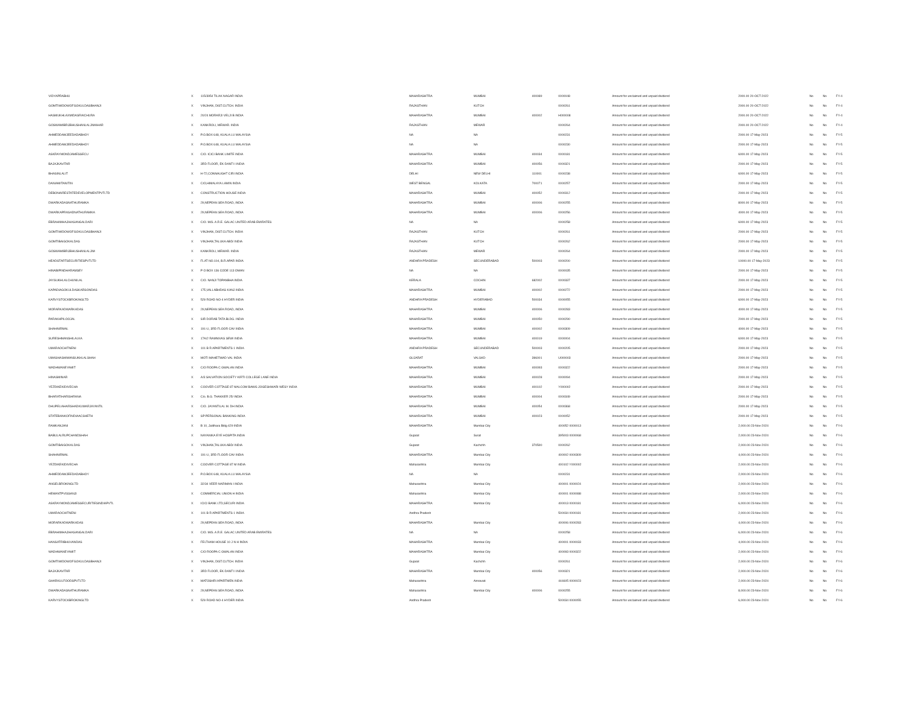| VIDYAPRABHU | X | 115/3954 TILAK NAGAR INDIA | MAHARASHTRA | MUMBAI | 400089 | 0000048 | Amount for unclaimed and unpaid dividend | 2000.00 20-OCT-2022 | No | No | FY-4 |
| GOMTIWIDOWOFGOKULDASBHANJI | X | VINJHAN, DIST.CUTCH. INDIA | RAJASTHAN | KUTCH | | 0000261 | Amount for unclaimed and unpaid dividend | 2000.00 20-OCT-2022 | No | No | FY-4 |
| HASMUKHLAXMIDASRAICHURA | X | 20/24 MORARJI VELJI B INDIA | MAHARASHTRA | MUMBAI | 400002 | H000008 | Amount for unclaimed and unpaid dividend | 2000.00 20-OCT-2022 | No | No | FY-4 |
| GOSWAMIBRIJBHUSHANLALJIMAHAR | X | KANKROLI, MEWAR. INDIA | RAJASTHAN | MEWAR | | 0000264 | Amount for unclaimed and unpaid dividend | 2000.00 20-OCT-2022 | No | No | FY-4 |
| AHMEDDAWJEEDADABHOY | X | P.O.BOX 648, KUALA LU MALAYSIA | NA | NA | | 0000231 | Amount for unclaimed and unpaid dividend | 2000.00 17-May-2023 | No | No | FY-5 |
| AHMEDDAWJEEDADABHOY | X | P.O.BOX 648, KUALA LU MALAYSIA | NA | NA | | 0000230 | Amount for unclaimed and unpaid dividend | 2000.00 17-May-2023 | No | No | FY-5 |
| ASKRAYMONDJAMESSECU | X | C/O. ICICI BANK LIMITE INDIA | MAHARASHTRA | MUMBAI | 400034 | 0000181 | Amount for unclaimed and unpaid dividend | 6000.00 17-May-2023 | No | No | FY-5 |
| BAJAJKAVITAR | X | 3RD FLOOR, EK-DANTI I INDIA | MAHARASHTRA | MUMBAI | 400056 | 0000321 | Amount for unclaimed and unpaid dividend | 2000.00 17-May-2023 | No | No | FY-5 |
| BHASINLALIT | X | H-72,CONNAUGHT CIRI INDIA | DELHI | NEW DELHI | 110001 | 0000238 | Amount for unclaimed and unpaid dividend | 6000.00 17-May-2023 | No | No | FY-5 |
| DANIAMITANITIN | X | C/O,HIMALAYA LAMIN INDIA | WEST BENGAL | KOLKATA | 700071 | 0000257 | Amount for unclaimed and unpaid dividend | 2000.00 17-May-2023 | No | No | FY-5 |
| DEBONAIRESTATEDEVELOPMENTPVTLTD | X | CONSTRUCTION HOUSE INDIA | MAHARASHTRA | MUMBAI | 400052 | 0000312 | Amount for unclaimed and unpaid dividend | 2000.00 17-May-2023 | No | No | FY-5 |
| DWARKADASNATHURAMKA | X | 29,NEPEAN SEA ROAD, INDIA | MAHARASHTRA | MUMBAI | 400006 | 0000255 | Amount for unclaimed and unpaid dividend | 8000.00 17-May-2023 | No | No | FY-5 |
| DWARKAPRASADNATHURAMKA | X | 29,NEPEAN SEA ROAD, INDIA | MAHARASHTRA | MUMBAI | 400006 | 0000256 | Amount for unclaimed and unpaid dividend | 4000.00 17-May-2023 | No | No | FY-5 |
| EBRAHIMHAJIHASANGALDARI | X | C/O. M/S. A.R.E. GALAC UNITED ARAB EMIRATES | NA | NA | | 0000258 | Amount for unclaimed and unpaid dividend | 6000.00 17-May-2023 | No | No | FY-5 |
| GOMTIWIDOWOFGOKULDASBHANJI | X | VINJHAN, DIST.CUTCH. INDIA | RAJASTHAN | KUTCH | | 0000261 | Amount for unclaimed and unpaid dividend | 2000.00 17-May-2023 | No | No | FY-5 |
| GOMTIBAIGOKALDAS | X | VINJHAN,TALUKA ABD/ INDIA | RAJASTHAN | KUTCH | | 0000262 | Amount for unclaimed and unpaid dividend | 2000.00 17-May-2023 | No | No | FY-5 |
| GOSWAMIBRIJBHUSHANLALJIM | X | KANKROLI, MEWAR. INDIA | RAJASTHAN | MEWAR | | 0000264 | Amount for unclaimed and unpaid dividend | 2000.00 17-May-2023 | No | No | FY-5 |
| HEADSTARTSECURITIESPVTLTD | X | FLAT NO.104, B.R.APAR INDIA | ANDHRA PRADESH | SECUNDERABAD | 500003 | 0000200 | Amount for unclaimed and unpaid dividend | 10000.00 17-May-2023 | No | No | FY-5 |
| HINABIPINDHARAMSEY | X | P O BOX 136 CODE 113 OMAN | NA | NA | | 0000035 | Amount for unclaimed and unpaid dividend | 2000.00 17-May-2023 | No | No | FY-5 |
| JAYSUKHLALCHUNILAL | X | C/O. NANJI TOPANBHA INDIA | KERALA | COCHIN | 682002 | 0000337 | Amount for unclaimed and unpaid dividend | 2000.00 17-May-2023 | No | No | FY-5 |
| KAPADIAGOKULDASKARSONDAS | X | 175,VALLABHDAS KANJ INDIA | MAHARASHTRA | MUMBAI | 400002 | 0000272 | Amount for unclaimed and unpaid dividend | 2000.00 17-May-2023 | No | No | FY-5 |
| KARVYSTOCKBROKINGLTD | X | 529 ROAD NO-4 HYDER INDIA | ANDHRA PRADESH | HYDERABAD | 500034 | 0000055 | Amount for unclaimed and unpaid dividend | 6000.00 17-May-2023 | No | No | FY-5 |
| MORARKADWARKADAS | X | 29,NEPEAN SEA ROAD, INDIA | MAHARASHTRA | MUMBAI | 400006 | 0000283 | Amount for unclaimed and unpaid dividend | 4000.00 17-May-2023 | No | No | FY-5 |
| PARAKHPILOOJAL | X | SIR DORAB TATA BLDG. INDIA | MAHARASHTRA | MUMBAI | 400050 | 0000290 | Amount for unclaimed and unpaid dividend | 2000.00 17-May-2023 | No | No | FY-5 |
| SHAHNIRMAL | X | 191-U, 3RD FLOOR CAV INDIA | MAHARASHTRA | MUMBAI | 400002 | 0000309 | Amount for unclaimed and unpaid dividend | 4000.00 17-May-2023 | No | No | FY-5 |
| SURESHMANSHILALKA | X | 17A/2 RAMNIVAS SEWI INDIA | MAHARASHTRA | MUMBAI | 400019 | 0000004 | Amount for unclaimed and unpaid dividend | 6000.00 17-May-2023 | No | No | FY-5 |
| UMARAOCHITNENI | X | 101 B R APARTMENTS 1 INDIA | ANDHRA PRADESH | SECUNDERABAD | 500003 | 0000205 | Amount for unclaimed and unpaid dividend | 2000.00 17-May-2023 | No | No | FY-5 |
| UMASHASHIMANSUKHLALSHAH | X | MOTI MAHETWAD VAL INDIA | GUJARAT | VALSAD | 396001 | U000003 | Amount for unclaimed and unpaid dividend | 2000.00 17-May-2023 | No | No | FY-5 |
| WADHWANEYAMIT | X | C/O ROOPA C GWALAN INDIA | MAHARASHTRA | MUMBAI | 400093 | 0000322 | Amount for unclaimed and unpaid dividend | 2000.00 17-May-2023 | No | No | FY-5 |
| HINASMINAR | X | A/3 SALVATION SOCIETY KIRTI COLLEGE LANE INDIA | MAHARASHTRA | MUMBAI | 400028 | 0000094 | Amount for unclaimed and unpaid dividend | 2000.00 17-May-2023 | No | No | FY-5 |
| YEZDIKEKIDIVECHA | X | COOVER COTTAGE 87 MALCOM BAWG JOGESHWARI WESY INDIA | MAHARASHTRA | MUMBAI | 400102 | Y000002 | Amount for unclaimed and unpaid dividend | 2000.00 17-May-2023 | No | No | FY-5 |
| BHARATIHARISHRANA | X | C/o. B.G. THAKKER 25/ INDIA | MAHARASHTRA | MUMBAI | 400004 | 0000349 | Amount for unclaimed and unpaid dividend | 2000.00 17-May-2023 | No | No | FY-5 |
| DHUPELIAHARSHADKUMARJAYANTIL | X | C/O. JAYANTILAL M. DH INDIA | MAHARASHTRA | MUMBAI | 400054 | 0000368 | Amount for unclaimed and unpaid dividend | 2000.00 17-May-2023 | No | No | FY-5 |
| STATEBANKOFINDIAACSHETH | X | SP PERSONAL BANKING INDIA | MAHARASHTRA | MUMBAI | 400023 | 0000052 | Amount for unclaimed and unpaid dividend | 2000.00 17-May-2023 | No | No | FY-5 |
| RAMKANJANI | X | B 10, Jaldhara Bldg 429 INDIA | MAHARASHTRA | Mumbai City | | 400052 0000013 | Amount for unclaimed and unpaid dividend | 2,000.00 23-Nov-2024 | No | No | FY-6 |
| BABULALRUPCHANDSHAH | X | NAYANIKA EYE HOSPITA INDIA | Gujarat | Surat | | 395003 0000068 | Amount for unclaimed and unpaid dividend | 2,000.00 23-Nov-2024 | No | No | FY-6 |
| GOMTIBAIGOKALDAS | X | VINJHAN,TALUKA ABD/ INDIA | Gujarat | Kachchh | 370590 | 0000262 | Amount for unclaimed and unpaid dividend | 2,000.00 23-Nov-2024 | No | No | FY-6 |
| SHAHNIRMAL | X | 191-U, 3RD FLOOR CAV INDIA | MAHARASHTRA | Mumbai City | | 400002 0000309 | Amount for unclaimed and unpaid dividend | 4,000.00 23-Nov-2024 | No | No | FY-6 |
| YEZDIKEKIDIVECHA | X | COOVER COTTAGE 87 M INDIA | Maharashtra | Mumbai City | | 400102 Y000002 | Amount for unclaimed and unpaid dividend | 2,000.00 23-Nov-2024 | No | No | FY-6 |
| AHMEDDAWJEEDADABHOY | X | P.O.BOX 648, KUALA LU MALAYSIA | NA | NA | | 0000231 | Amount for unclaimed and unpaid dividend | 2,000.00 23-Nov-2024 | No | No | FY-6 |
| ANGELBROKINGLTD | X | 32/34 VEER NARIMAN I INDIA | Maharashtra | Mumbai City | | 400001 0000024 | Amount for unclaimed and unpaid dividend | 2,000.00 23-Nov-2024 | No | No | FY-6 |
| HEMANTPVISSANJI | X | COMMERCIAL UNION H INDIA | Maharashtra | Mumbai City | | 400001 0000088 | Amount for unclaimed and unpaid dividend | 2,000.00 23-Nov-2024 | No | No | FY-6 |
| ASKRAYMONDJAMESSECURITIESINDIAPVTL | X | ICICI BANK LTD,SECURI INDIA | MAHARASHTRA | Mumbai City | | 400013 0000181 | Amount for unclaimed and unpaid dividend | 6,000.00 23-Nov-2024 | No | No | FY-6 |
| UMARAOCHITNENI | X | 101 B R APARTMENTS 1 INDIA | Andhra Pradesh | | | 500034 0000181 | Amount for unclaimed and unpaid dividend | 2,000.00 23-Nov-2024 | No | No | FY-6 |
| MORARKADWARKADAS | X | 29,NEPEAN SEA ROAD, INDIA | MAHARASHTRA | Mumbai City | | 400006 0000283 | Amount for unclaimed and unpaid dividend | 4,000.00 23-Nov-2024 | No | No | FY-6 |
| EBRAHIMHAJIHASANGALDARI | X | C/O. M/S. A.R.E. GALAC UNITED ARAB EMIRATES | NA | NA | | 0000258 | Amount for unclaimed and unpaid dividend | 6,000.00 23-Nov-2024 | No | No | FY-6 |
| HANSATRIBHUVANDAS | X | FELTHAM HOUSE 10 J N H INDIA | MAHARASHTRA | Mumbai City | | 400001 0000033 | Amount for unclaimed and unpaid dividend | 4,000.00 23-Nov-2024 | No | No | FY-6 |
| WADHWANEYAMIT | X | C/O ROOPA C GWALAN INDIA | MAHARASHTRA | Mumbai City | | 400093 0000322 | Amount for unclaimed and unpaid dividend | 2,000.00 23-Nov-2024 | No | No | FY-6 |
| GOMTIWIDOWOFGOKULDASBHANJI | X | VINJHAN, DIST.CUTCH. INDIA | Gujarat | Kachchh | | 0000261 | Amount for unclaimed and unpaid dividend | 2,000.00 23-Nov-2024 | No | No | FY-6 |
| BAJAJKAVITAR | X | 3RD FLOOR, EK-DANTI I INDIA | MAHARASHTRA | Mumbai City | 400056 | 0000321 | Amount for unclaimed and unpaid dividend | 2,000.00 23-Nov-2024 | No | No | FY-6 |
| GHARKULFOODSPVTLTD | X | MATOSHRI APARTMEN INDIA | Maharashtra | Amravati | | 444605 0000023 | Amount for unclaimed and unpaid dividend | 2,000.00 23-Nov-2024 | No | No | FY-6 |
| DWARKADASNATHURAMKA | X | 29,NEPEAN SEA ROAD, INDIA | Maharashtra | Mumbai City | 400006 | 0000255 | Amount for unclaimed and unpaid dividend | 8,000.00 23-Nov-2024 | No | No | FY-6 |
| KARVYSTOCKBROKINGLTD | X | 529 ROAD NO-4 HYDER INDIA | Andhra Pradesh | | | 500034 0000055 | Amount for unclaimed and unpaid dividend | 6,000.00 23-Nov-2024 | No | No | FY-6 |